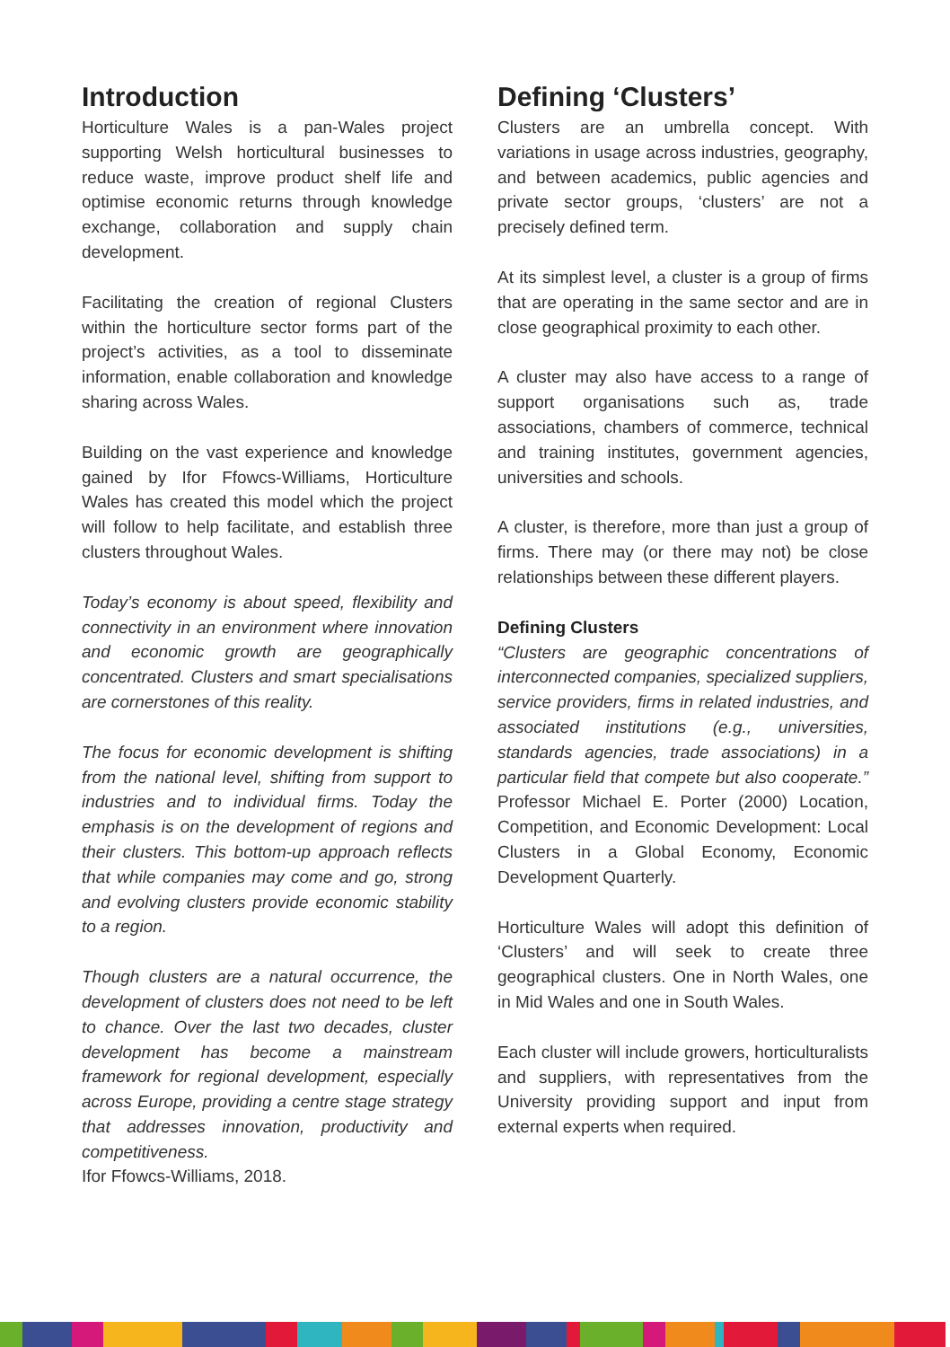Introduction
Horticulture Wales is a pan-Wales project supporting Welsh horticultural businesses to reduce waste, improve product shelf life and optimise economic returns through knowledge exchange, collaboration and supply chain development.
Facilitating the creation of regional Clusters within the horticulture sector forms part of the project’s activities, as a tool to disseminate information, enable collaboration and knowledge sharing across Wales.
Building on the vast experience and knowledge gained by Ifor Ffowcs-Williams, Horticulture Wales has created this model which the project will follow to help facilitate, and establish three clusters throughout Wales.
Today’s economy is about speed, flexibility and connectivity in an environment where innovation and economic growth are geographically concentrated. Clusters and smart specialisations are cornerstones of this reality.
The focus for economic development is shifting from the national level, shifting from support to industries and to individual firms. Today the emphasis is on the development of regions and their clusters. This bottom-up approach reflects that while companies may come and go, strong and evolving clusters provide economic stability to a region.
Though clusters are a natural occurrence, the development of clusters does not need to be left to chance. Over the last two decades, cluster development has become a mainstream framework for regional development, especially across Europe, providing a centre stage strategy that addresses innovation, productivity and competitiveness.
Ifor Ffowcs-Williams, 2018.
Defining ‘Clusters’
Clusters are an umbrella concept. With variations in usage across industries, geography, and between academics, public agencies and private sector groups, ‘clusters’ are not a precisely defined term.
At its simplest level, a cluster is a group of firms that are operating in the same sector and are in close geographical proximity to each other.
A cluster may also have access to a range of support organisations such as, trade associations, chambers of commerce, technical and training institutes, government agencies, universities and schools.
A cluster, is therefore, more than just a group of firms. There may (or there may not) be close relationships between these different players.
Defining Clusters
“Clusters are geographic concentrations of interconnected companies, specialized suppliers, service providers, firms in related industries, and associated institutions (e.g., universities, standards agencies, trade associations) in a particular field that compete but also cooperate.” Professor Michael E. Porter (2000) Location, Competition, and Economic Development: Local Clusters in a Global Economy, Economic Development Quarterly.
Horticulture Wales will adopt this definition of ‘Clusters’ and will seek to create three geographical clusters. One in North Wales, one in Mid Wales and one in South Wales.
Each cluster will include growers, horticulturalists and suppliers, with representatives from the University providing support and input from external experts when required.